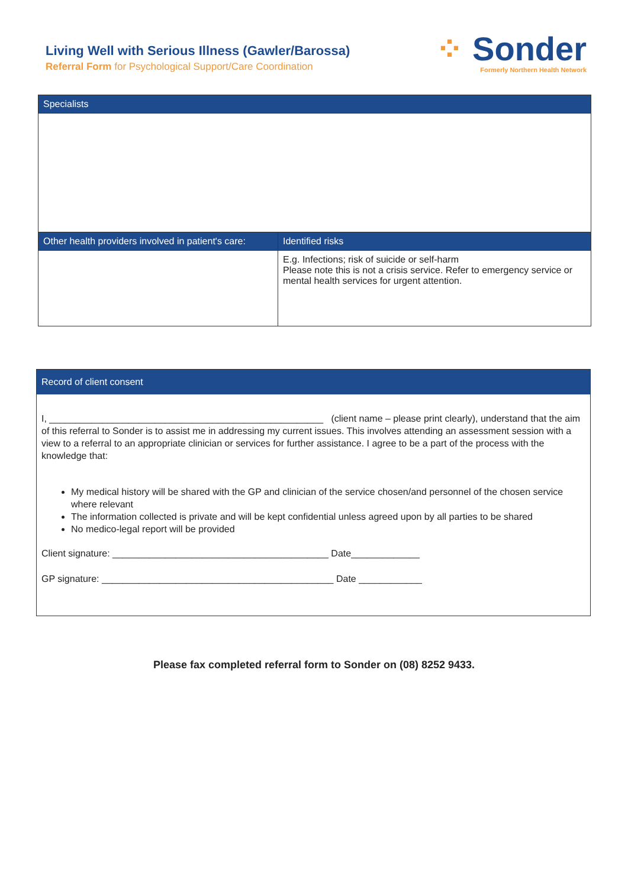Living Well with Serious Illness (Gawler/Barossa)
Referral Form for Psychological Support/Care Coordination
⁘ Sonder
Formerly Northern Health Network
| Specialists | |
| --- | --- |
| Other health providers involved in patient's care: | Identified risks |
| | E.g. Infections; risk of suicide or self-harm Please note this is not a crisis service. Refer to emergency service or mental health services for urgent attention. |
Record of client consent
I, ____________________________________________________ (client name – please print clearly), understand that the aim of this referral to Sonder is to assist me in addressing my current issues. This involves attending an assessment session with a view to a referral to an appropriate clinician or services for further assistance. I agree to be a part of the process with the knowledge that:
My medical history will be shared with the GP and clinician of the service chosen/and personnel of the chosen service where relevant
The information collected is private and will be kept confidential unless agreed upon by all parties to be shared
No medico-legal report will be provided
Client signature: _________________________________________ Date_____________
GP signature: ____________________________________________ Date ____________
Please fax completed referral form to Sonder on (08) 8252 9433.